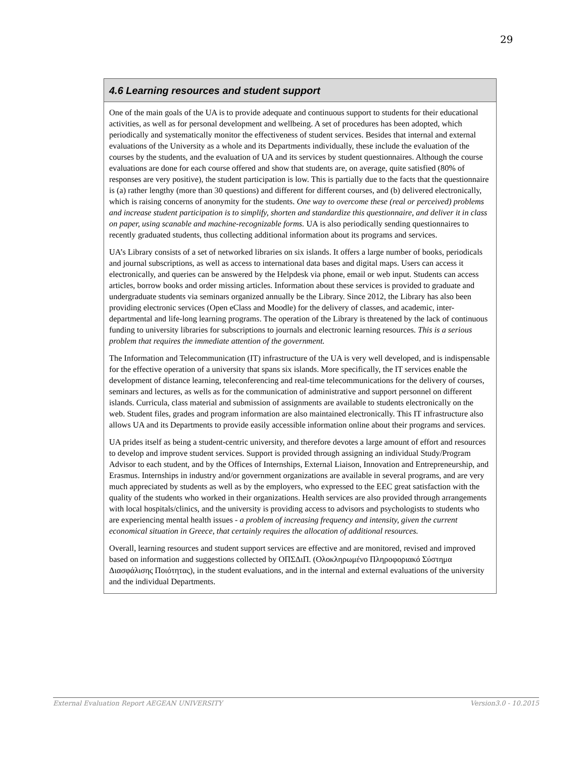29
4.6 Learning resources and student support
One of the main goals of the UA is to provide adequate and continuous support to students for their educational activities, as well as for personal development and wellbeing. A set of procedures has been adopted, which periodically and systematically monitor the effectiveness of student services. Besides that internal and external evaluations of the University as a whole and its Departments individually, these include the evaluation of the courses by the students, and the evaluation of UA and its services by student questionnaires. Although the course evaluations are done for each course offered and show that students are, on average, quite satisfied (80% of responses are very positive), the student participation is low. This is partially due to the facts that the questionnaire is (a) rather lengthy (more than 30 questions) and different for different courses, and (b) delivered electronically, which is raising concerns of anonymity for the students. One way to overcome these (real or perceived) problems and increase student participation is to simplify, shorten and standardize this questionnaire, and deliver it in class on paper, using scanable and machine-recognizable forms. UA is also periodically sending questionnaires to recently graduated students, thus collecting additional information about its programs and services.
UA’s Library consists of a set of networked libraries on six islands. It offers a large number of books, periodicals and journal subscriptions, as well as access to international data bases and digital maps. Users can access it electronically, and queries can be answered by the Helpdesk via phone, email or web input. Students can access articles, borrow books and order missing articles. Information about these services is provided to graduate and undergraduate students via seminars organized annually be the Library. Since 2012, the Library has also been providing electronic services (Open eClass and Moodle) for the delivery of classes, and academic, inter-departmental and life-long learning programs. The operation of the Library is threatened by the lack of continuous funding to university libraries for subscriptions to journals and electronic learning resources. This is a serious problem that requires the immediate attention of the government.
The Information and Telecommunication (IT) infrastructure of the UA is very well developed, and is indispensable for the effective operation of a university that spans six islands. More specifically, the IT services enable the development of distance learning, teleconferencing and real-time telecommunications for the delivery of courses, seminars and lectures, as wells as for the communication of administrative and support personnel on different islands. Curricula, class material and submission of assignments are available to students electronically on the web. Student files, grades and program information are also maintained electronically. This IT infrastructure also allows UA and its Departments to provide easily accessible information online about their programs and services.
UA prides itself as being a student-centric university, and therefore devotes a large amount of effort and resources to develop and improve student services. Support is provided through assigning an individual Study/Program Advisor to each student, and by the Offices of Internships, External Liaison, Innovation and Entrepreneurship, and Erasmus. Internships in industry and/or government organizations are available in several programs, and are very much appreciated by students as well as by the employers, who expressed to the EEC great satisfaction with the quality of the students who worked in their organizations. Health services are also provided through arrangements with local hospitals/clinics, and the university is providing access to advisors and psychologists to students who are experiencing mental health issues - a problem of increasing frequency and intensity, given the current economical situation in Greece, that certainly requires the allocation of additional resources.
Overall, learning resources and student support services are effective and are monitored, revised and improved based on information and suggestions collected by ΟΠΣΔιΠ. (Ολοκληρωμένο Πληροφοριακό Σύστημα Διασφάλισης Ποιότητας), in the student evaluations, and in the internal and external evaluations of the university and the individual Departments.
External Evaluation Report AEGEAN UNIVERSITY Version3.0 - 10.2015